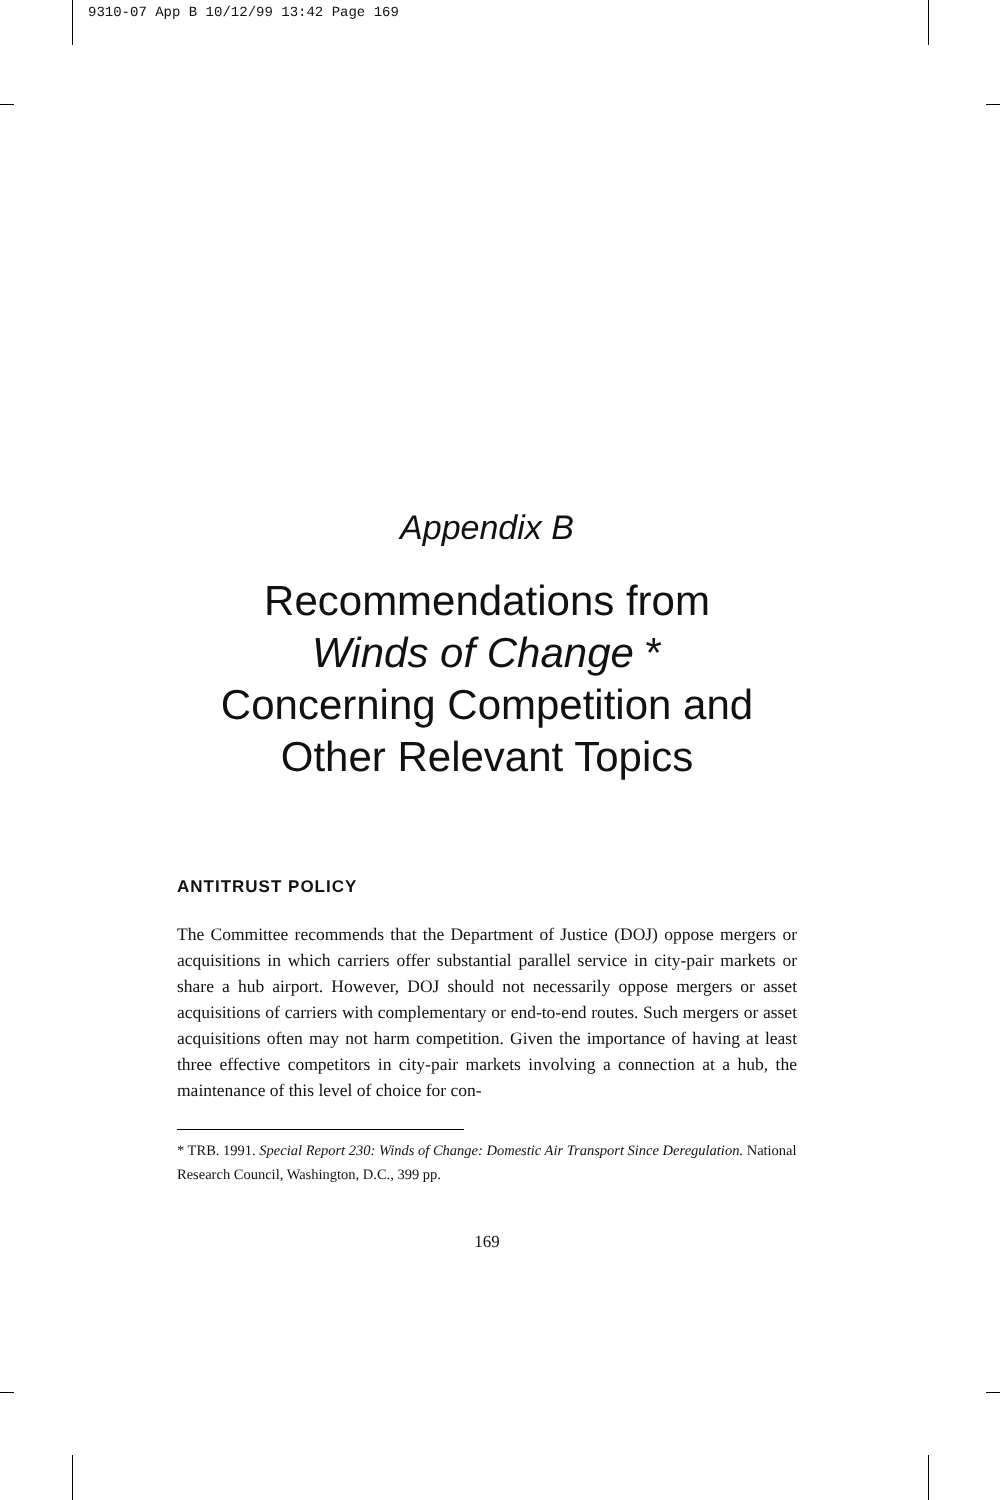9310-07 App B 10/12/99 13:42 Page 169
Appendix B
Recommendations from
Winds of Change *
Concerning Competition and
Other Relevant Topics
ANTITRUST POLICY
The Committee recommends that the Department of Justice (DOJ) oppose mergers or acquisitions in which carriers offer substantial parallel service in city-pair markets or share a hub airport. However, DOJ should not necessarily oppose mergers or asset acquisitions of carriers with complementary or end-to-end routes. Such mergers or asset acquisitions often may not harm competition. Given the importance of having at least three effective competitors in city-pair markets involving a connection at a hub, the maintenance of this level of choice for con-
* TRB. 1991. Special Report 230: Winds of Change: Domestic Air Transport Since Deregulation. National Research Council, Washington, D.C., 399 pp.
169